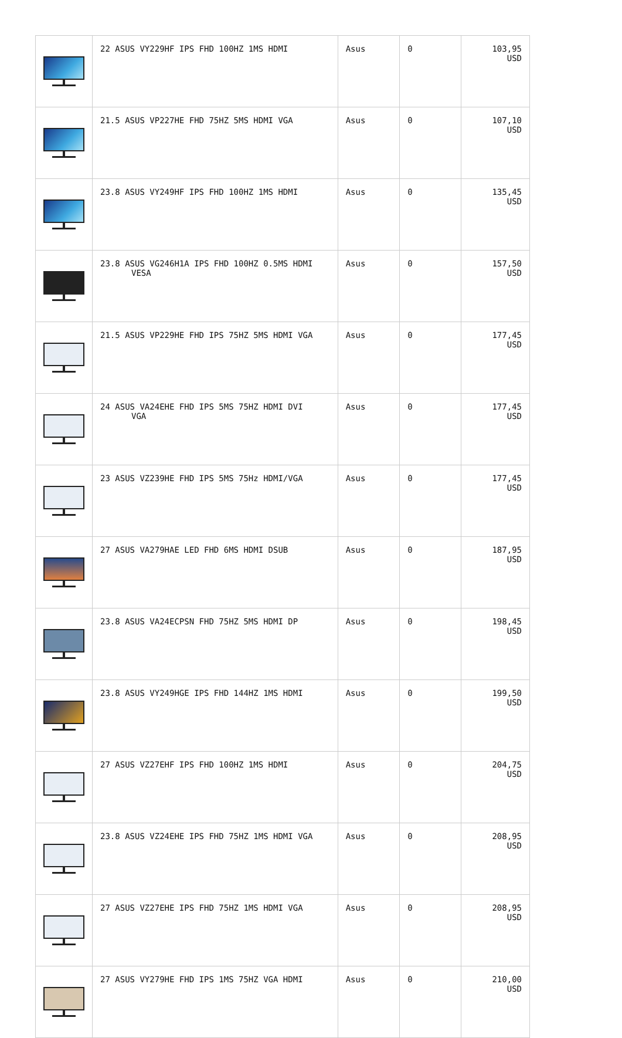| | 22 ASUS VY229HF IPS FHD 100HZ 1MS HDMI | Asus | 0 | 103,95 USD |
| | 21.5 ASUS VP227HE FHD 75HZ 5MS HDMI VGA | Asus | 0 | 107,10 USD |
| | 23.8 ASUS VY249HF IPS FHD 100HZ 1MS HDMI | Asus | 0 | 135,45 USD |
| | 23.8 ASUS VG246H1A IPS FHD 100HZ 0.5MS HDMI VESA | Asus | 0 | 157,50 USD |
| | 21.5 ASUS VP229HE FHD IPS 75HZ 5MS HDMI VGA | Asus | 0 | 177,45 USD |
| | 24 ASUS VA24EHE FHD IPS 5MS 75HZ HDMI DVI VGA | Asus | 0 | 177,45 USD |
| | 23 ASUS VZ239HE FHD IPS 5MS 75Hz HDMI/VGA | Asus | 0 | 177,45 USD |
| | 27 ASUS VA279HAE LED FHD 6MS HDMI DSUB | Asus | 0 | 187,95 USD |
| | 23.8 ASUS VA24ECPSN FHD 75HZ 5MS HDMI DP | Asus | 0 | 198,45 USD |
| | 23.8 ASUS VY249HGE IPS FHD 144HZ 1MS HDMI | Asus | 0 | 199,50 USD |
| | 27 ASUS VZ27EHF IPS FHD 100HZ 1MS HDMI | Asus | 0 | 204,75 USD |
| | 23.8 ASUS VZ24EHE IPS FHD 75HZ 1MS HDMI VGA | Asus | 0 | 208,95 USD |
| | 27 ASUS VZ27EHE IPS FHD 75HZ 1MS HDMI VGA | Asus | 0 | 208,95 USD |
| | 27 ASUS VY279HE FHD IPS 1MS 75HZ VGA HDMI | Asus | 0 | 210,00 USD |